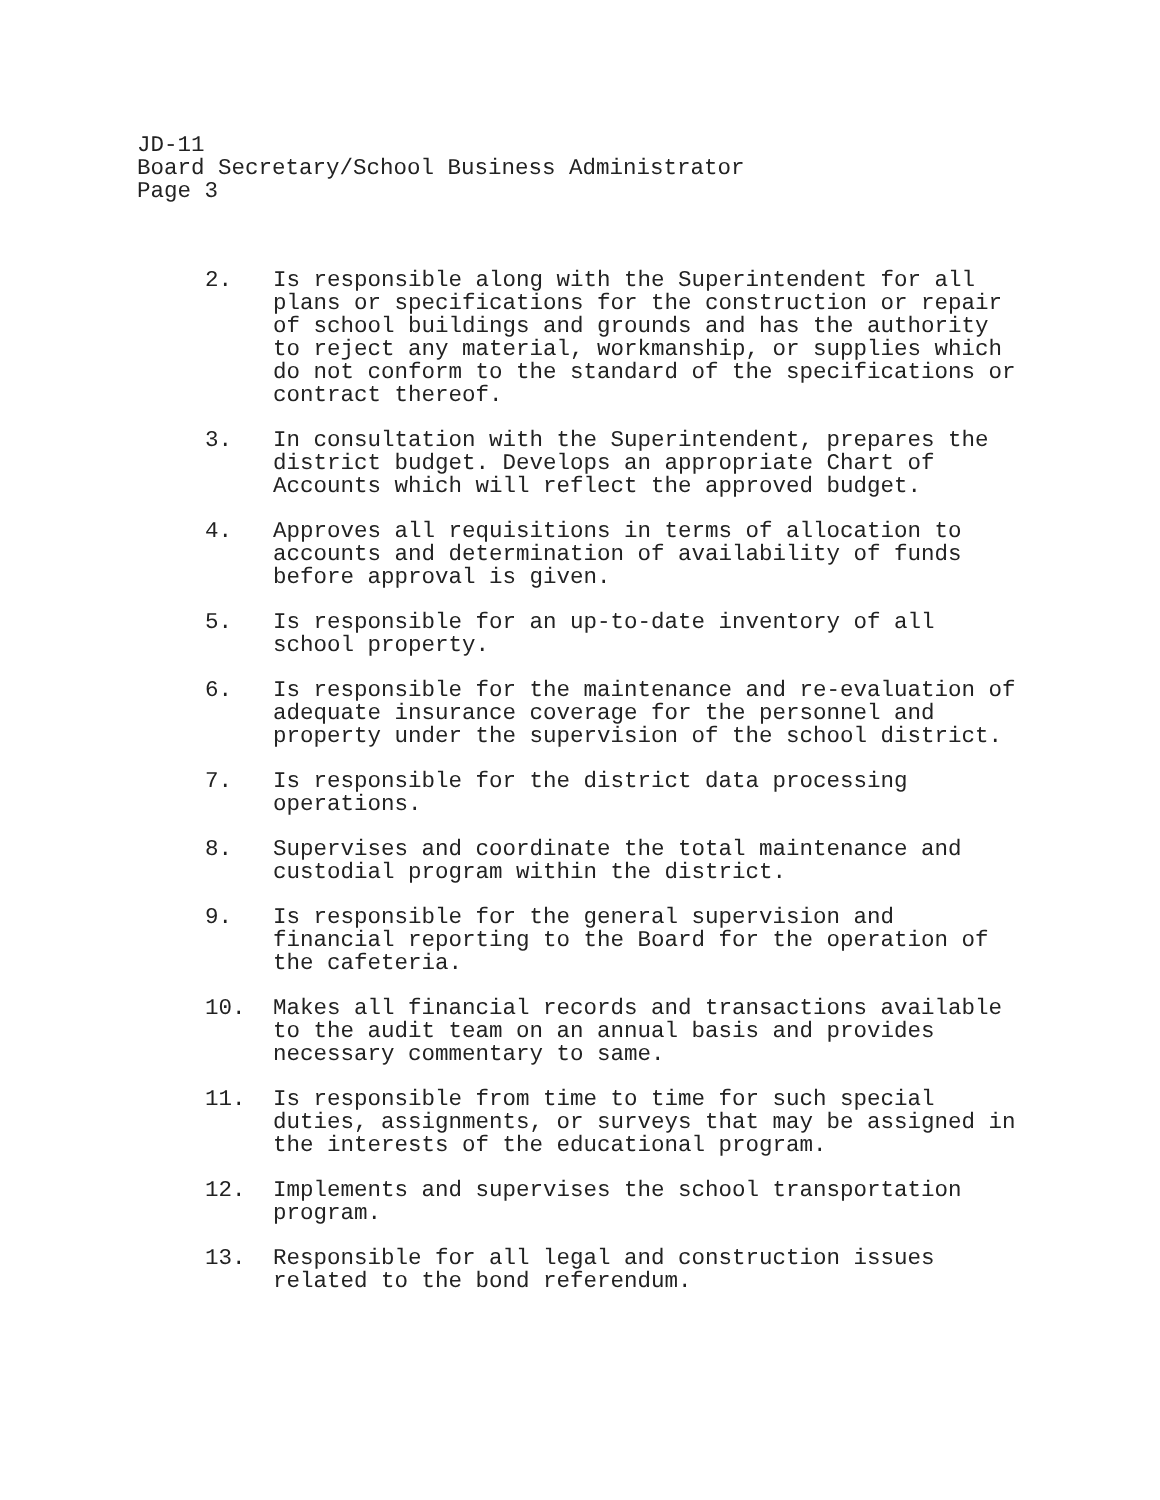JD-11
Board Secretary/School Business Administrator
Page 3
2. Is responsible along with the Superintendent for all plans or specifications for the construction or repair of school buildings and grounds and has the authority to reject any material, workmanship, or supplies which do not conform to the standard of the specifications or contract thereof.
3. In consultation with the Superintendent, prepares the district budget. Develops an appropriate Chart of Accounts which will reflect the approved budget.
4. Approves all requisitions in terms of allocation to accounts and determination of availability of funds before approval is given.
5. Is responsible for an up-to-date inventory of all school property.
6. Is responsible for the maintenance and re-evaluation of adequate insurance coverage for the personnel and property under the supervision of the school district.
7. Is responsible for the district data processing operations.
8. Supervises and coordinate the total maintenance and custodial program within the district.
9. Is responsible for the general supervision and financial reporting to the Board for the operation of the cafeteria.
10. Makes all financial records and transactions available to the audit team on an annual basis and provides necessary commentary to same.
11. Is responsible from time to time for such special duties, assignments, or surveys that may be assigned in the interests of the educational program.
12. Implements and supervises the school transportation program.
13. Responsible for all legal and construction issues related to the bond referendum.